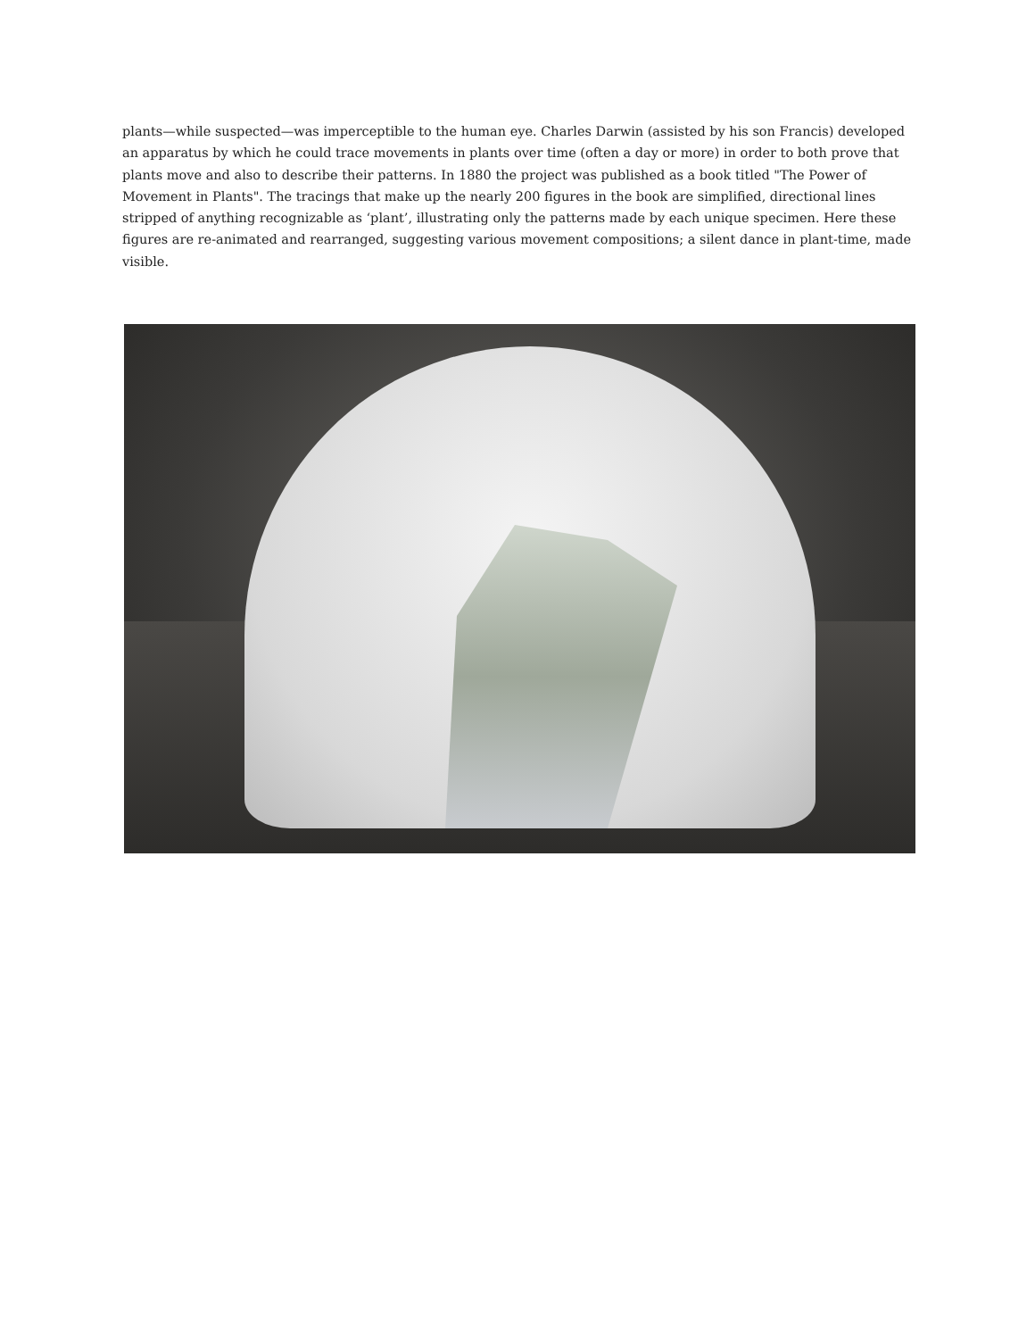plants—while suspected—was imperceptible to the human eye. Charles Darwin (assisted by his son Francis) developed an apparatus by which he could trace movements in plants over time (often a day or more) in order to both prove that plants move and also to describe their patterns. In 1880 the project was published as a book titled "The Power of Movement in Plants". The tracings that make up the nearly 200 figures in the book are simplified, directional lines stripped of anything recognizable as ‘plant’, illustrating only the patterns made by each unique specimen. Here these figures are re-animated and rearranged, suggesting various movement compositions; a silent dance in plant-time, made visible.